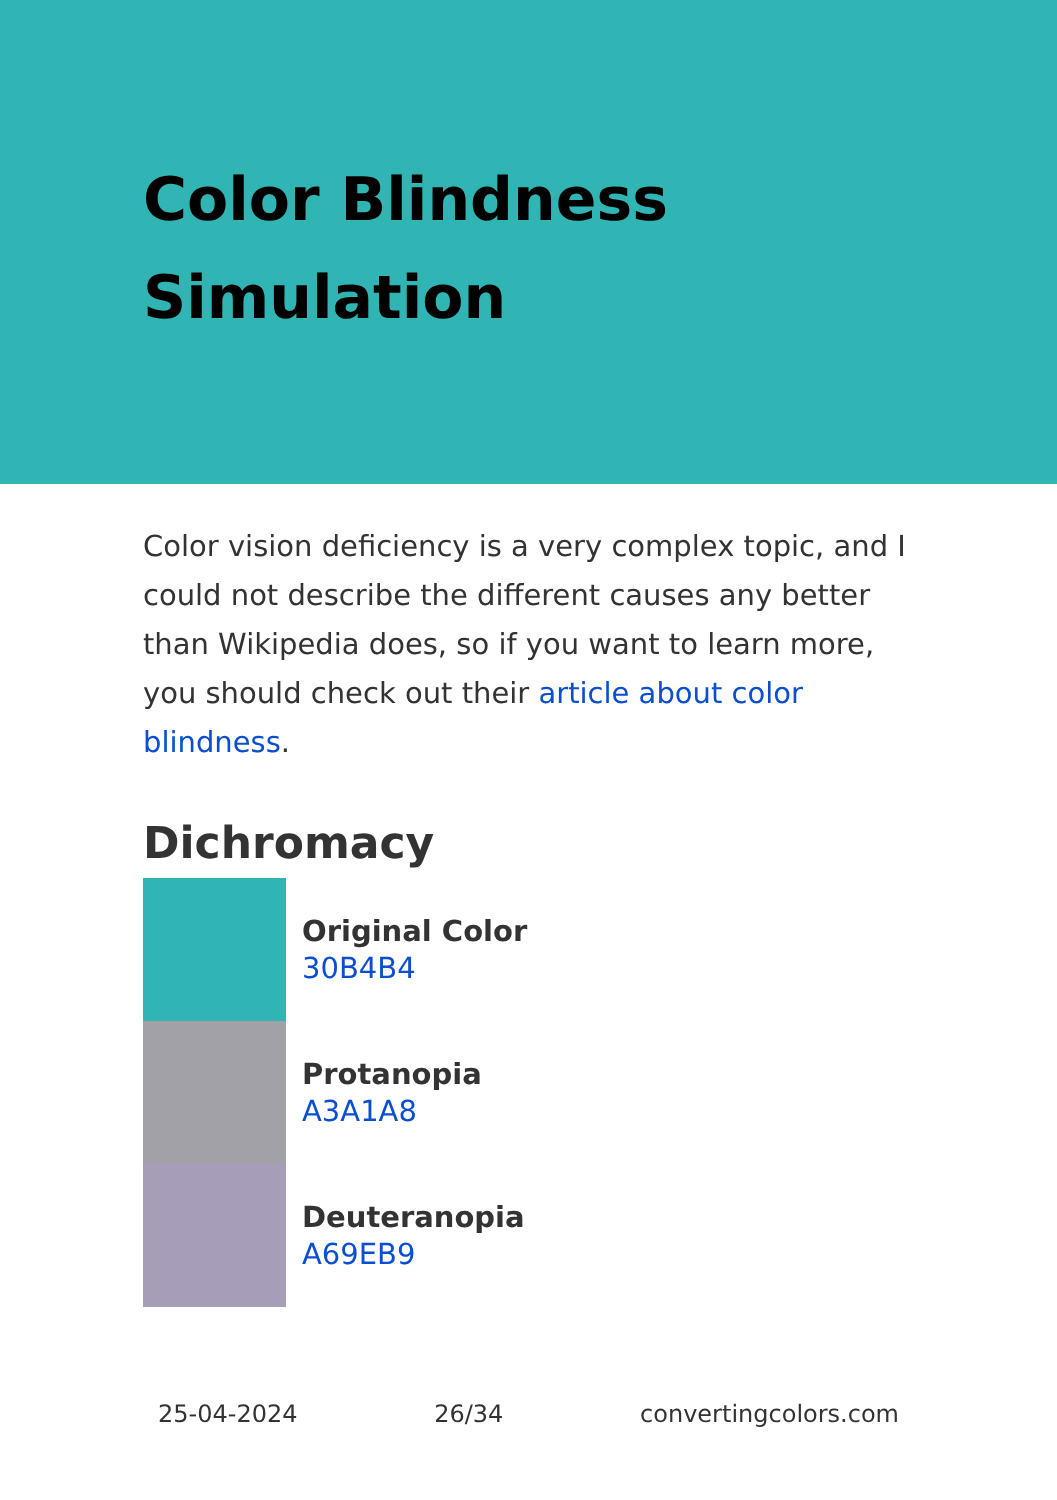Color Blindness
Simulation
Color vision deficiency is a very complex topic, and I could not describe the different causes any better than Wikipedia does, so if you want to learn more, you should check out their article about color blindness.
Dichromacy
Original Color
30B4B4
Protanopia
A3A1A8
Deuteranopia
A69EB9
25-04-2024 26/34 convertingcolors.com